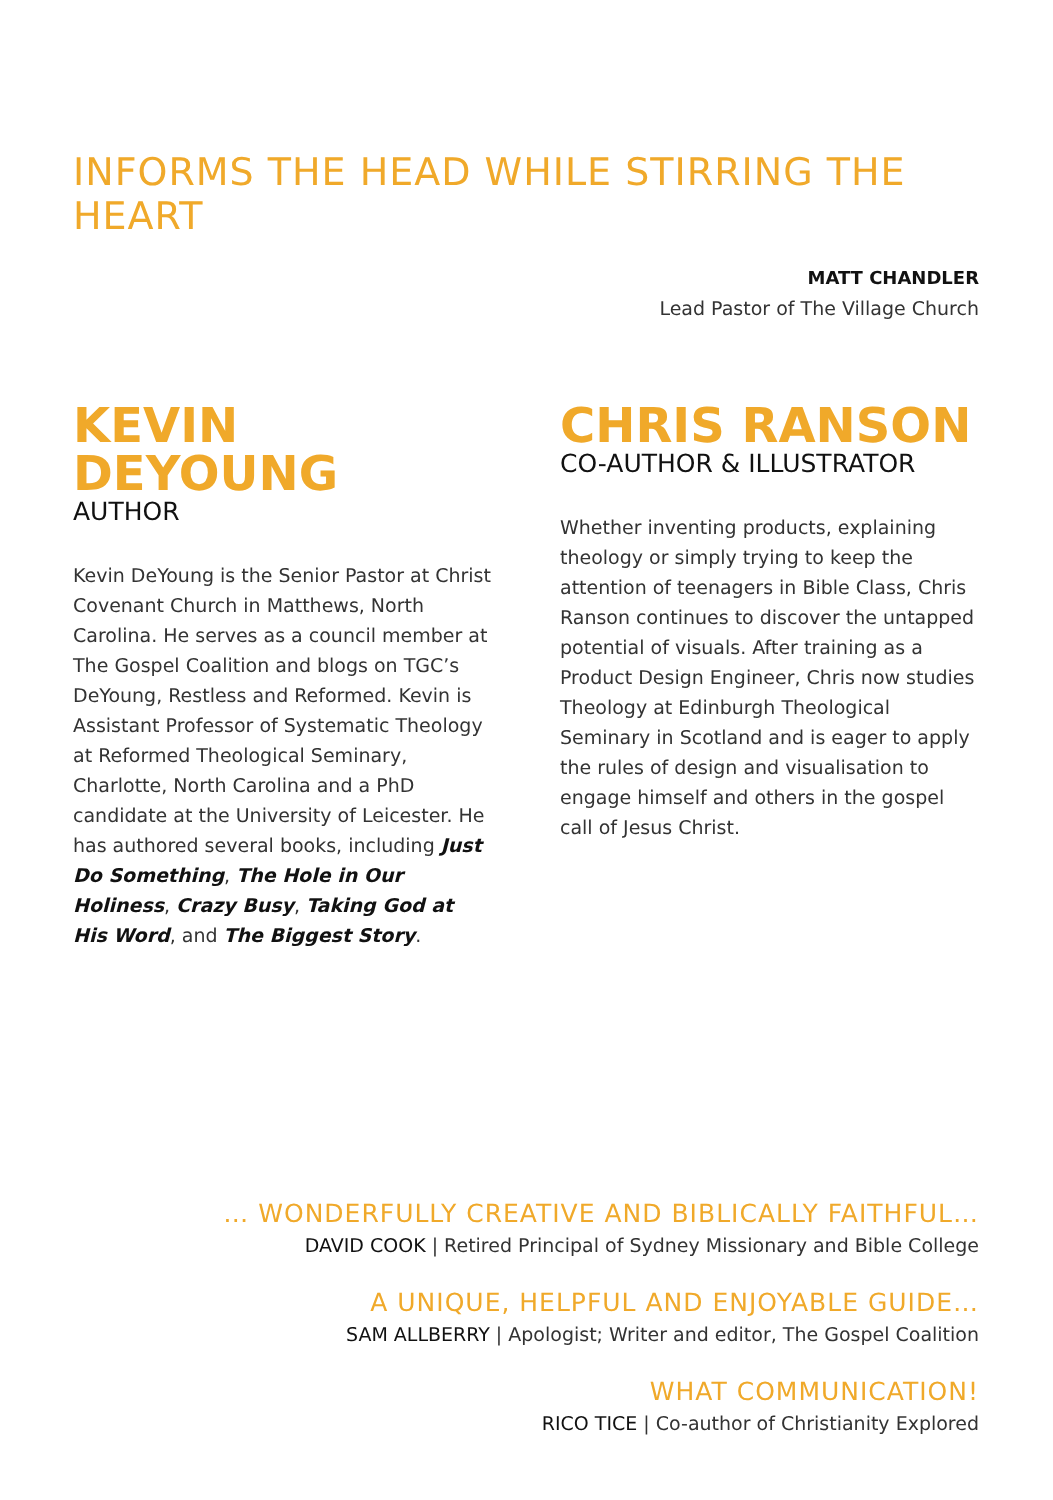INFORMS THE HEAD WHILE STIRRING THE HEART
MATT CHANDLER
Lead Pastor of The Village Church
KEVIN DEYOUNG
AUTHOR
Kevin DeYoung is the Senior Pastor at Christ Covenant Church in Matthews, North Carolina. He serves as a council member at The Gospel Coalition and blogs on TGC’s DeYoung, Restless and Reformed. Kevin is Assistant Professor of Systematic Theology at Reformed Theological Seminary, Charlotte, North Carolina and a PhD candidate at the University of Leicester. He has authored several books, including Just Do Something, The Hole in Our Holiness, Crazy Busy, Taking God at His Word, and The Biggest Story.
CHRIS RANSON
CO-AUTHOR & ILLUSTRATOR
Whether inventing products, explaining theology or simply trying to keep the attention of teenagers in Bible Class, Chris Ranson continues to discover the untapped potential of visuals. After training as a Product Design Engineer, Chris now studies Theology at Edinburgh Theological Seminary in Scotland and is eager to apply the rules of design and visualisation to engage himself and others in the gospel call of Jesus Christ.
… WONDERFULLY CREATIVE AND BIBLICALLY FAITHFUL…
DAVID COOK | Retired Principal of Sydney Missionary and Bible College
A UNIQUE, HELPFUL AND ENJOYABLE GUIDE…
SAM ALLBERRY | Apologist; Writer and editor, The Gospel Coalition
WHAT COMMUNICATION!
RICO TICE | Co-author of Christianity Explored